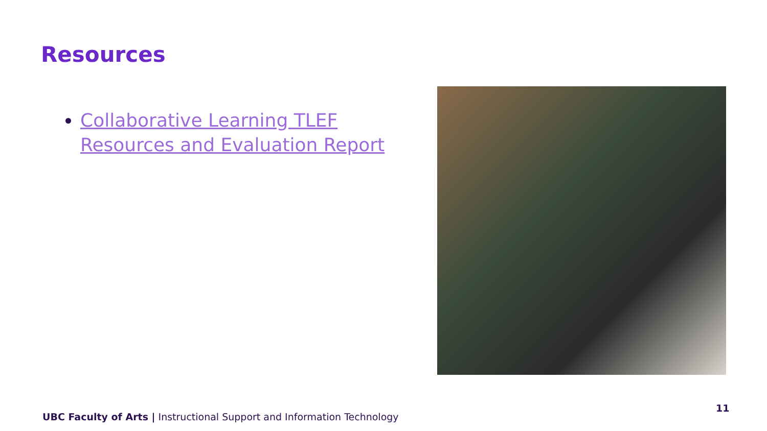Resources
Collaborative Learning TLEF Resources and Evaluation Report
11
UBC Faculty of Arts | Instructional Support and Information Technology